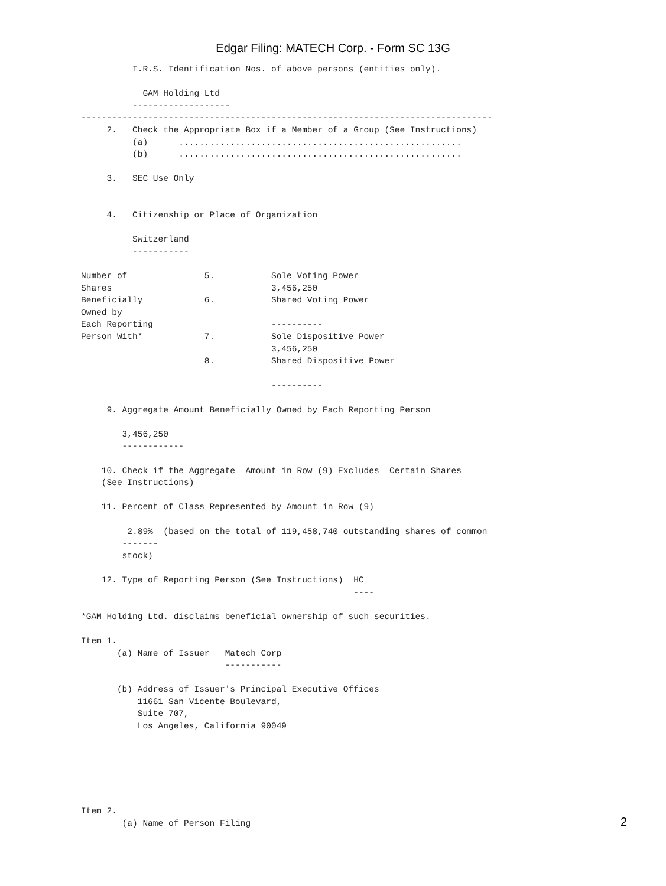Edgar Filing: MATECH Corp. - Form SC 13G
          I.R.S. Identification Nos. of above persons (entities only).

            GAM Holding Ltd
          -------------------
--------------------------------------------------------------------------------
     2.   Check the Appropriate Box if a Member of a Group (See Instructions)
          (a)      .......................................................
          (b)      .......................................................

     3.   SEC Use Only


     4.   Citizenship or Place of Organization

          Switzerland
          -----------

Number of               5.           Sole Voting Power
Shares                               3,456,250
Beneficially            6.           Shared Voting Power
Owned by
Each Reporting                       ----------
Person With*            7.           Sole Dispositive Power
                                     3,456,250
                        8.           Shared Dispositive Power

                                     ----------

     9. Aggregate Amount Beneficially Owned by Each Reporting Person

        3,456,250
        ------------

    10. Check if the Aggregate  Amount in Row (9) Excludes  Certain Shares
    (See Instructions)

    11. Percent of Class Represented by Amount in Row (9)

         2.89%  (based on the total of 119,458,740 outstanding shares of common
        -------
        stock)

    12. Type of Reporting Person (See Instructions)  HC
                                                     ----

*GAM Holding Ltd. disclaims beneficial ownership of such securities.

Item 1.
       (a) Name of Issuer   Matech Corp
                            -----------

       (b) Address of Issuer's Principal Executive Offices
           11661 San Vicente Boulevard,
           Suite 707,
           Los Angeles, California 90049






Item 2.
        (a) Name of Person Filing
2